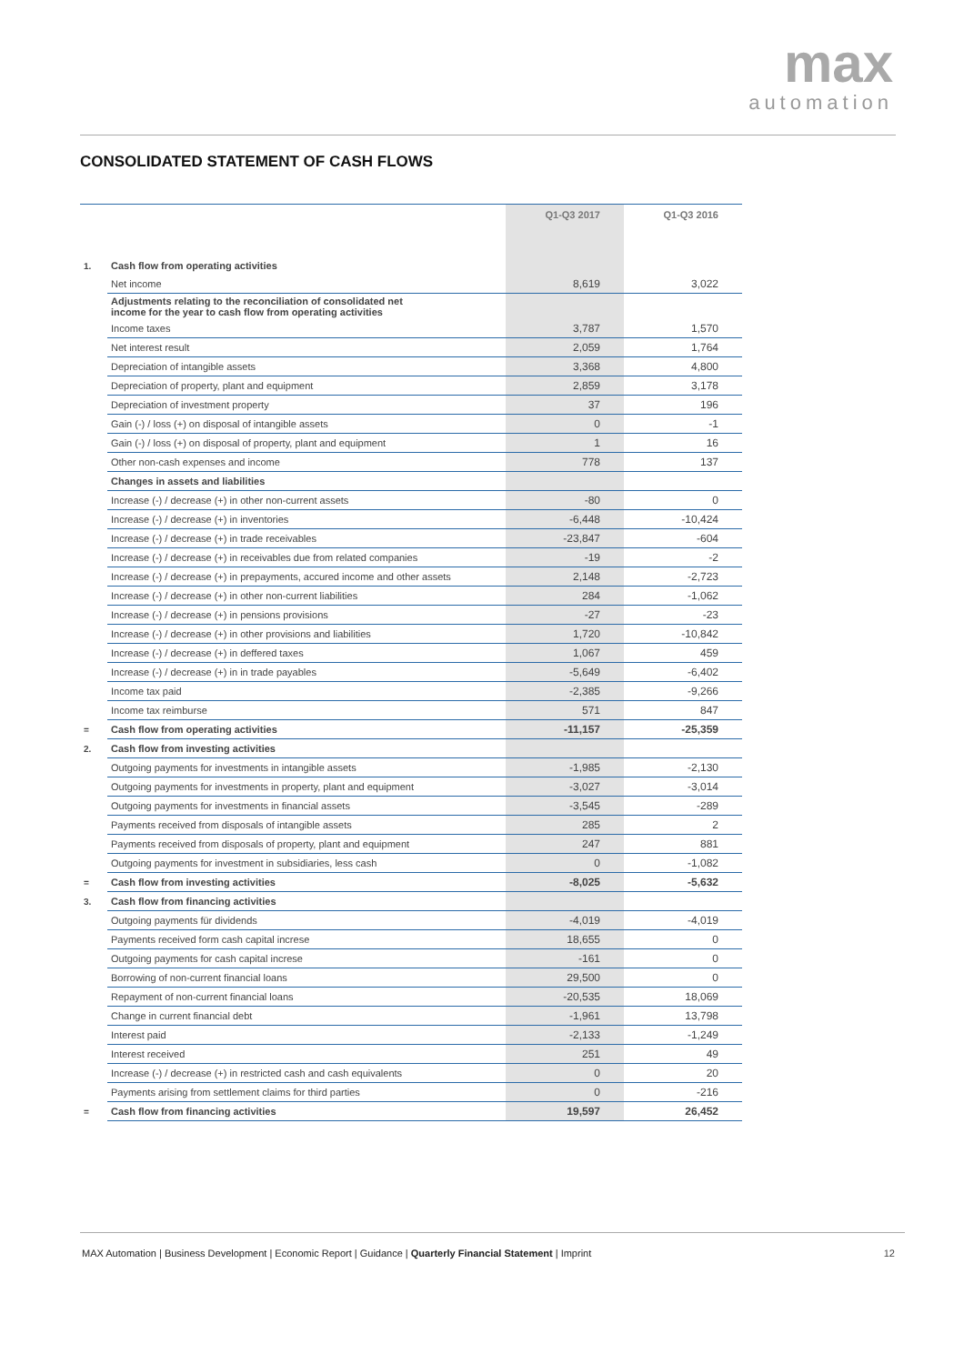max
automation
CONSOLIDATED STATEMENT OF CASH FLOWS
| | | Q1-Q3 2017 | Q1-Q3 2016 |
| --- | --- | --- | --- |
| 1. | Cash flow from operating activities | | |
| | Net income | 8,619 | 3,022 |
| | Adjustments relating to the reconciliation of consolidated net income for the year to cash flow from operating activities | | |
| | Income taxes | 3,787 | 1,570 |
| | Net interest result | 2,059 | 1,764 |
| | Depreciation of intangible assets | 3,368 | 4,800 |
| | Depreciation of property, plant and equipment | 2,859 | 3,178 |
| | Depreciation of investment property | 37 | 196 |
| | Gain (-) / loss (+) on disposal of intangible assets | 0 | -1 |
| | Gain (-) / loss (+) on disposal of property, plant and equipment | 1 | 16 |
| | Other non-cash expenses and income | 778 | 137 |
| | Changes in assets and liabilities | | |
| | Increase (-) / decrease (+) in other non-current assets | -80 | 0 |
| | Increase (-) / decrease (+) in inventories | -6,448 | -10,424 |
| | Increase (-) / decrease (+) in trade receivables | -23,847 | -604 |
| | Increase (-) / decrease (+) in receivables due from related companies | -19 | -2 |
| | Increase (-) / decrease (+) in prepayments, accured income and other assets | 2,148 | -2,723 |
| | Increase (-) / decrease (+) in other non-current liabilities | 284 | -1,062 |
| | Increase (-) / decrease (+) in pensions provisions | -27 | -23 |
| | Increase (-) / decrease (+) in other provisions and liabilities | 1,720 | -10,842 |
| | Increase (-) / decrease (+) in deffered taxes | 1,067 | 459 |
| | Increase (-) / decrease (+) in in trade payables | -5,649 | -6,402 |
| | Income tax paid | -2,385 | -9,266 |
| | Income tax reimburse | 571 | 847 |
| = | Cash flow from operating activities | -11,157 | -25,359 |
| 2. | Cash flow from investing activities | | |
| | Outgoing payments for investments in intangible assets | -1,985 | -2,130 |
| | Outgoing payments for investments in property, plant and equipment | -3,027 | -3,014 |
| | Outgoing payments for investments in financial assets | -3,545 | -289 |
| | Payments received from disposals of intangible assets | 285 | 2 |
| | Payments received from disposals of property, plant and equipment | 247 | 881 |
| | Outgoing payments for investment in subsidiaries, less cash | 0 | -1,082 |
| = | Cash flow from investing activities | -8,025 | -5,632 |
| 3. | Cash flow from financing activities | | |
| | Outgoing payments für dividends | -4,019 | -4,019 |
| | Payments received form cash capital increse | 18,655 | 0 |
| | Outgoing payments for cash capital increse | -161 | 0 |
| | Borrowing of non-current financial loans | 29,500 | 0 |
| | Repayment of non-current financial loans | -20,535 | 18,069 |
| | Change in current financial debt | -1,961 | 13,798 |
| | Interest paid | -2,133 | -1,249 |
| | Interest received | 251 | 49 |
| | Increase (-) / decrease (+) in restricted cash and cash equivalents | 0 | 20 |
| | Payments arising from settlement claims for third parties | 0 | -216 |
| = | Cash flow from financing activities | 19,597 | 26,452 |
MAX Automation | Business Development | Economic Report | Guidance | Quarterly Financial Statement | Imprint
12